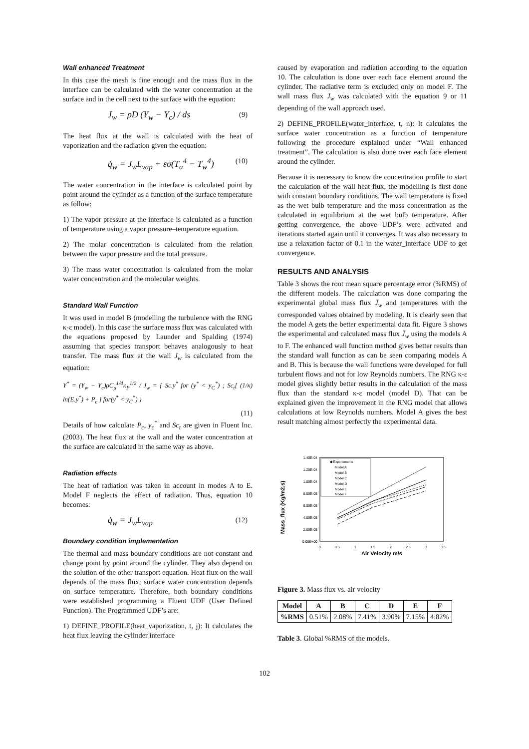Wall enhanced Treatment
In this case the mesh is fine enough and the mass flux in the interface can be calculated with the water concentration at the surface and in the cell next to the surface with the equation:
J<sub>w</sub> = ρD (Y<sub>w</sub> − Y<sub>c</sub>) / ds (9)
The heat flux at the wall is calculated with the heat of vaporization and the radiation given the equation:
q̇<sub>w</sub> = J<sub>w</sub>L<sub>vap</sub> + εσ(T<sub>a</sub><sup>4</sup> − T<sub>w</sub><sup>4</sup>) (10)
The water concentration in the interface is calculated point by point around the cylinder as a function of the surface temperature as follow:
1) The vapor pressure at the interface is calculated as a function of temperature using a vapor pressure–temperature equation.
2) The molar concentration is calculated from the relation between the vapor pressure and the total pressure.
3) The mass water concentration is calculated from the molar water concentration and the molecular weights.
Standard Wall Function
It was used in model B (modelling the turbulence with the RNG κ-ε model). In this case the surface mass flux was calculated with the equations proposed by Launder and Spalding (1974) assuming that species transport behaves analogously to heat transfer. The mass flux at the wall J<sub>w</sub> is calculated from the equation:
Y<sup>*</sup> = (Y<sub>w</sub> − Y<sub>c</sub>)ρC<sub>μ</sub><sup>1/4</sup>κ<sub>P</sub><sup>1/2</sup> / J<sub>w</sub> = { Sc.y<sup>*</sup> for (y<sup>*</sup> < y<sub>C</sub><sup>*</sup>) ; Sc<sub>t</sub>[ (1/κ) ln(E.y<sup>*</sup>) + P<sub>c</sub> ] for(y<sup>*</sup> < y<sub>C</sub><sup>*</sup>) }
(11)
Details of how calculate P<sub>c</sub>, y<sub>c</sub><sup>*</sup> and Sc<sub>t</sub> are given in Fluent Inc. (2003). The heat flux at the wall and the water concentration at the surface are calculated in the same way as above.
Radiation effects
The heat of radiation was taken in account in modes A to E. Model F neglects the effect of radiation. Thus, equation 10 becomes:
q̇<sub>w</sub> = J<sub>w</sub>L<sub>vap</sub> (12)
Boundary condition implementation
The thermal and mass boundary conditions are not constant and change point by point around the cylinder. They also depend on the solution of the other transport equation. Heat flux on the wall depends of the mass flux; surface water concentration depends on surface temperature. Therefore, both boundary conditions were established programming a Fluent UDF (User Defined Function). The Programmed UDF’s are:
1) DEFINE_PROFILE(heat_vaporization, t, j): It calculates the heat flux leaving the cylinder interface
caused by evaporation and radiation according to the equation 10. The calculation is done over each face element around the cylinder. The radiative term is excluded only on model F. The wall mass flux J<sub>w</sub> was calculated with the equation 9 or 11 depending of the wall approach used.
2) DEFINE_PROFILE(water_interface, t, n): It calculates the surface water concentration as a function of temperature following the procedure explained under “Wall enhanced treatment”. The calculation is also done over each face element around the cylinder.
Because it is necessary to know the concentration profile to start the calculation of the wall heat flux, the modelling is first done with constant boundary conditions. The wall temperature is fixed as the wet bulb temperature and the mass concentration as the calculated in equilibrium at the wet bulb temperature. After getting convergence, the above UDF’s were activated and iterations started again until it converges. It was also necessary to use a relaxation factor of 0.1 in the water_interface UDF to get convergence.
RESULTS AND ANALYSIS
Table 3 shows the root mean square percentage error (%RMS) of the different models. The calculation was done comparing the experimental global mass flux J̄<sub>w</sub> and temperatures with the corresponded values obtained by modeling. It is clearly seen that the model A gets the better experimental data fit. Figure 3 shows the experimental and calculated mass flux J̄<sub>w</sub> using the models A to F. The enhanced wall function method gives better results than the standard wall function as can be seen comparing models A and B. This is because the wall functions were developed for full turbulent flows and not for low Reynolds numbers. The RNG κ-ε model gives slightly better results in the calculation of the mass flux than the standard κ-ε model (model D). That can be explained given the improvement in the RNG model that allows calculations at low Reynolds numbers. Model A gives the best result matching almost perfectly the experimental data.
Mass_flux (Kg/m2.s)
1.40E-04
1.20E-04
1.00E-04
8.00E-05
6.00E-05
4.00E-05
2.00E-05
0.00E+00
0
0.5
1
1.5
2
2.5
3
3.5
Air Velocity m/s
◆ Experiements
Model A
Model B
Model C
Model D
Model E
Model F
Figure 3. Mass flux vs. air velocity
| Model | A | B | C | D | E | F |
| --- | --- | --- | --- | --- | --- | --- |
| %RMS | 0.51% | 2.08% | 7.41% | 3.90% | 7.15% | 4.82% |
Table 3. Global %RMS of the models.
102